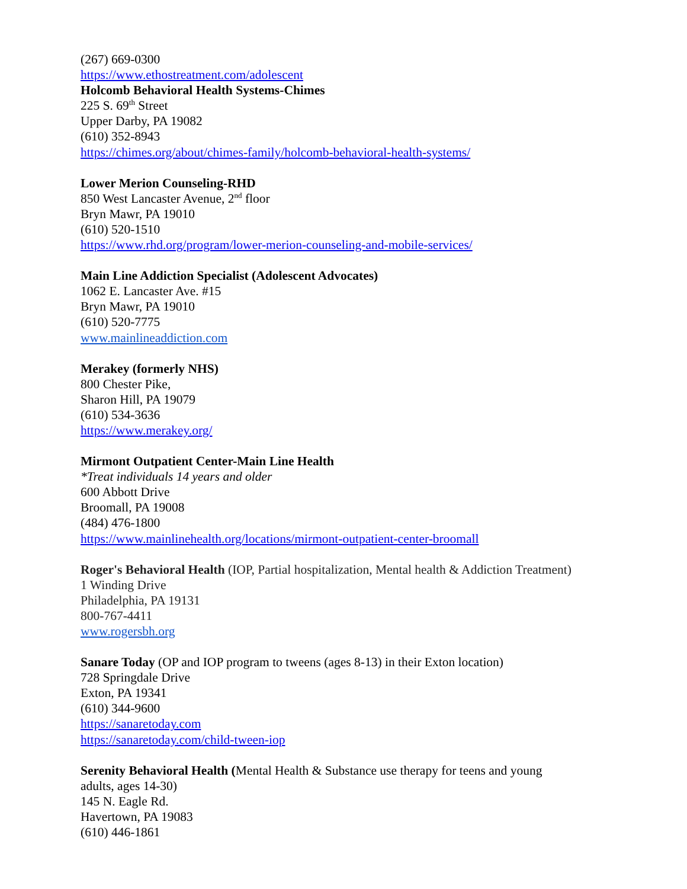(267) 669-0300
https://www.ethostreatment.com/adolescent
Holcomb Behavioral Health Systems-Chimes
225 S. 69<sup>th</sup> Street
Upper Darby, PA 19082
(610) 352-8943
https://chimes.org/about/chimes-family/holcomb-behavioral-health-systems/
Lower Merion Counseling-RHD
850 West Lancaster Avenue, 2<sup>nd</sup> floor
Bryn Mawr, PA 19010
(610) 520-1510
https://www.rhd.org/program/lower-merion-counseling-and-mobile-services/
Main Line Addiction Specialist (Adolescent Advocates)
1062 E. Lancaster Ave. #15
Bryn Mawr, PA 19010
(610) 520-7775
www.mainlineaddiction.com
Merakey (formerly NHS)
800 Chester Pike,
Sharon Hill, PA 19079
(610) 534-3636
https://www.merakey.org/
Mirmont Outpatient Center-Main Line Health
*Treat individuals 14 years and older
600 Abbott Drive
Broomall, PA 19008
(484) 476-1800
https://www.mainlinehealth.org/locations/mirmont-outpatient-center-broomall
Roger's Behavioral Health (IOP, Partial hospitalization, Mental health & Addiction Treatment)
1 Winding Drive
Philadelphia, PA 19131
800-767-4411
www.rogersbh.org
Sanare Today (OP and IOP program to tweens (ages 8-13) in their Exton location)
728 Springdale Drive
Exton, PA 19341
(610) 344-9600
https://sanaretoday.com
https://sanaretoday.com/child-tween-iop
Serenity Behavioral Health (Mental Health & Substance use therapy for teens and young
adults, ages 14-30)
145 N. Eagle Rd.
Havertown, PA 19083
(610) 446-1861